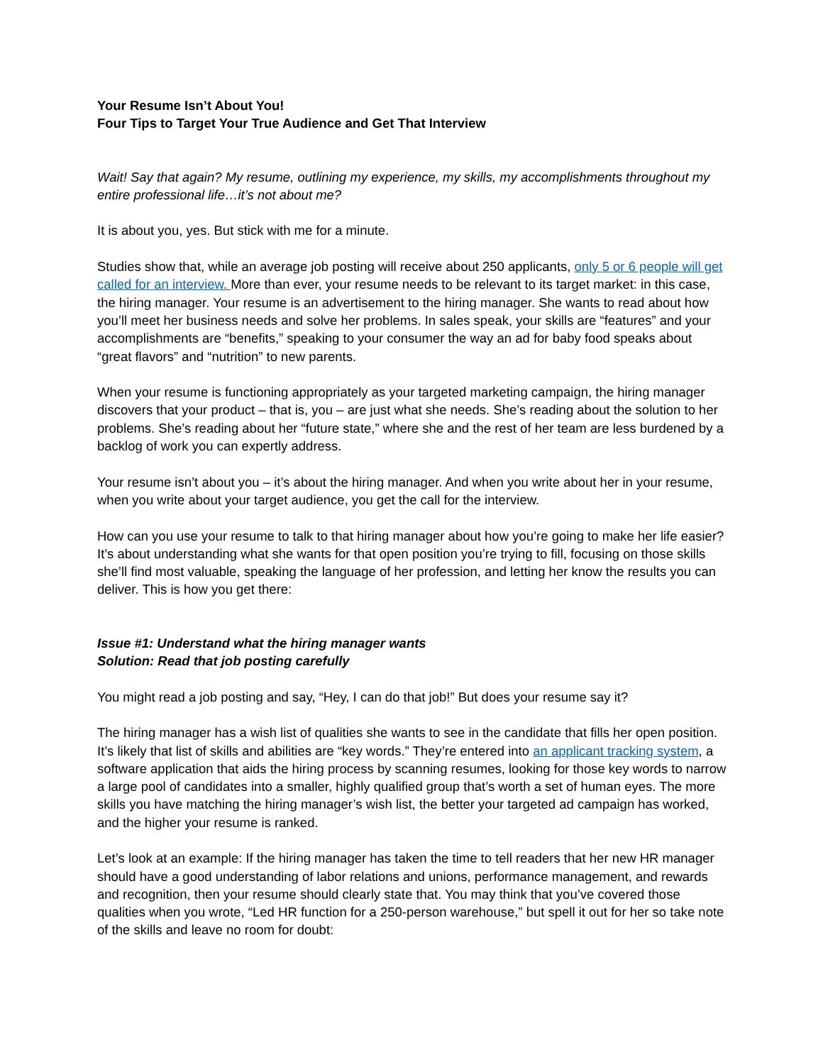Your Resume Isn’t About You!
Four Tips to Target Your True Audience and Get That Interview
Wait! Say that again? My resume, outlining my experience, my skills, my accomplishments throughout my entire professional life…it’s not about me?
It is about you, yes. But stick with me for a minute.
Studies show that, while an average job posting will receive about 250 applicants, only 5 or 6 people will get called for an interview. More than ever, your resume needs to be relevant to its target market: in this case, the hiring manager. Your resume is an advertisement to the hiring manager. She wants to read about how you’ll meet her business needs and solve her problems. In sales speak, your skills are “features” and your accomplishments are “benefits,” speaking to your consumer the way an ad for baby food speaks about “great flavors” and “nutrition” to new parents.
When your resume is functioning appropriately as your targeted marketing campaign, the hiring manager discovers that your product – that is, you – are just what she needs. She’s reading about the solution to her problems. She’s reading about her “future state,” where she and the rest of her team are less burdened by a backlog of work you can expertly address.
Your resume isn’t about you – it’s about the hiring manager. And when you write about her in your resume, when you write about your target audience, you get the call for the interview.
How can you use your resume to talk to that hiring manager about how you’re going to make her life easier? It’s about understanding what she wants for that open position you’re trying to fill, focusing on those skills she’ll find most valuable, speaking the language of her profession, and letting her know the results you can deliver. This is how you get there:
Issue #1: Understand what the hiring manager wants
Solution: Read that job posting carefully
You might read a job posting and say, “Hey, I can do that job!” But does your resume say it?
The hiring manager has a wish list of qualities she wants to see in the candidate that fills her open position. It’s likely that list of skills and abilities are “key words.” They’re entered into an applicant tracking system, a software application that aids the hiring process by scanning resumes, looking for those key words to narrow a large pool of candidates into a smaller, highly qualified group that’s worth a set of human eyes. The more skills you have matching the hiring manager’s wish list, the better your targeted ad campaign has worked, and the higher your resume is ranked.
Let’s look at an example: If the hiring manager has taken the time to tell readers that her new HR manager should have a good understanding of labor relations and unions, performance management, and rewards and recognition, then your resume should clearly state that. You may think that you’ve covered those qualities when you wrote, “Led HR function for a 250-person warehouse,” but spell it out for her so take note of the skills and leave no room for doubt: